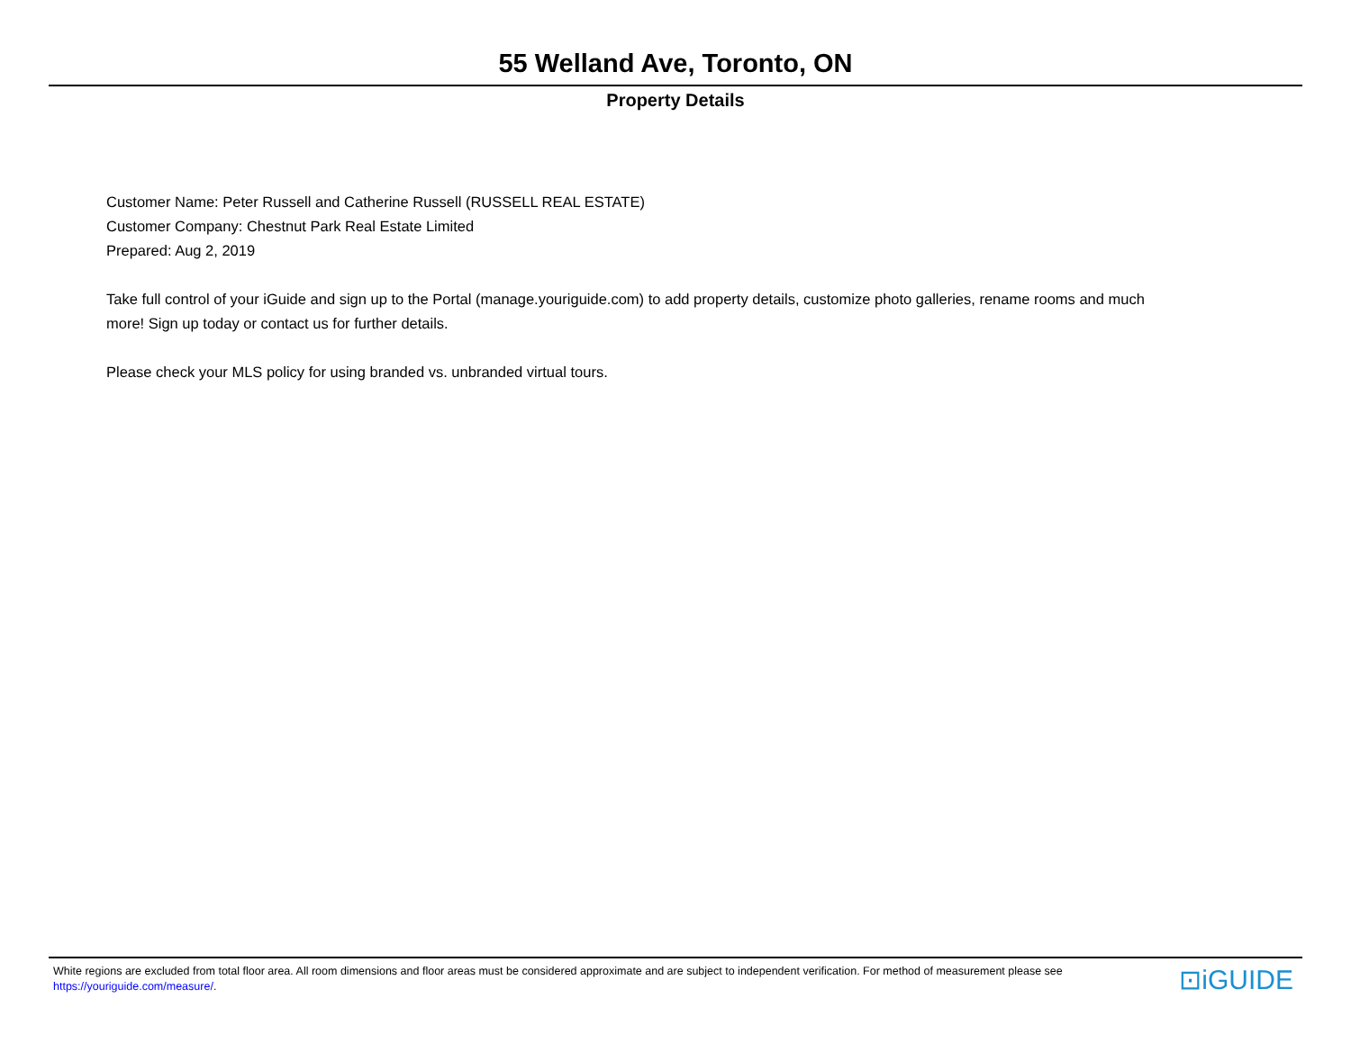55 Welland Ave, Toronto, ON
Property Details
Customer Name: Peter Russell and Catherine Russell (RUSSELL REAL ESTATE)
Customer Company: Chestnut Park Real Estate Limited
Prepared: Aug 2, 2019
Take full control of your iGuide and sign up to the Portal (manage.youriguide.com) to add property details, customize photo galleries, rename rooms and much more! Sign up today or contact us for further details.
Please check your MLS policy for using branded vs. unbranded virtual tours.
White regions are excluded from total floor area. All room dimensions and floor areas must be considered approximate and are subject to independent verification. For method of measurement please see https://youriguide.com/measure/.
⊡iGUIDE